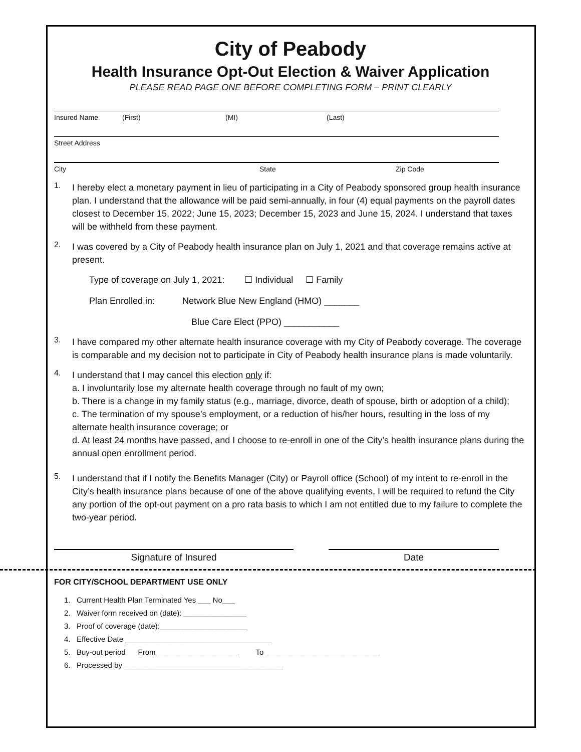City of Peabody
Health Insurance Opt-Out Election & Waiver Application
PLEASE READ PAGE ONE BEFORE COMPLETING FORM – PRINT CLEARLY
Insured Name (First) (MI) (Last)
Street Address
City State Zip Code
1.
I hereby elect a monetary payment in lieu of participating in a City of Peabody sponsored group health insurance plan. I understand that the allowance will be paid semi-annually, in four (4) equal payments on the payroll dates closest to December 15, 2022; June 15, 2023; December 15, 2023 and June 15, 2024. I understand that taxes will be withheld from these payment.
2.
I was covered by a City of Peabody health insurance plan on July 1, 2021 and that coverage remains active at present.
Type of coverage on July 1, 2021: ☐ Individual ☐ Family
Plan Enrolled in: Network Blue New England (HMO) _______
Blue Care Elect (PPO) ___________
3.
I have compared my other alternate health insurance coverage with my City of Peabody coverage. The coverage is comparable and my decision not to participate in City of Peabody health insurance plans is made voluntarily.
4.
I understand that I may cancel this election only if:
a. I involuntarily lose my alternate health coverage through no fault of my own;
b. There is a change in my family status (e.g., marriage, divorce, death of spouse, birth or adoption of a child);
c. The termination of my spouse’s employment, or a reduction of his/her hours, resulting in the loss of my alternate health insurance coverage; or
d. At least 24 months have passed, and I choose to re-enroll in one of the City’s health insurance plans during the annual open enrollment period.
5.
I understand that if I notify the Benefits Manager (City) or Payroll office (School) of my intent to re-enroll in the City’s health insurance plans because of one of the above qualifying events, I will be required to refund the City any portion of the opt-out payment on a pro rata basis to which I am not entitled due to my failure to complete the two-year period.
Signature of Insured Date
FOR CITY/SCHOOL DEPARTMENT USE ONLY
1. Current Health Plan Terminated Yes ___ No___
2. Waiver form received on (date): _______________
3. Proof of coverage (date):_____________________
4. Effective Date ___________________________________
5. Buy-out period From ___________________ To ___________________________
6. Processed by ______________________________________